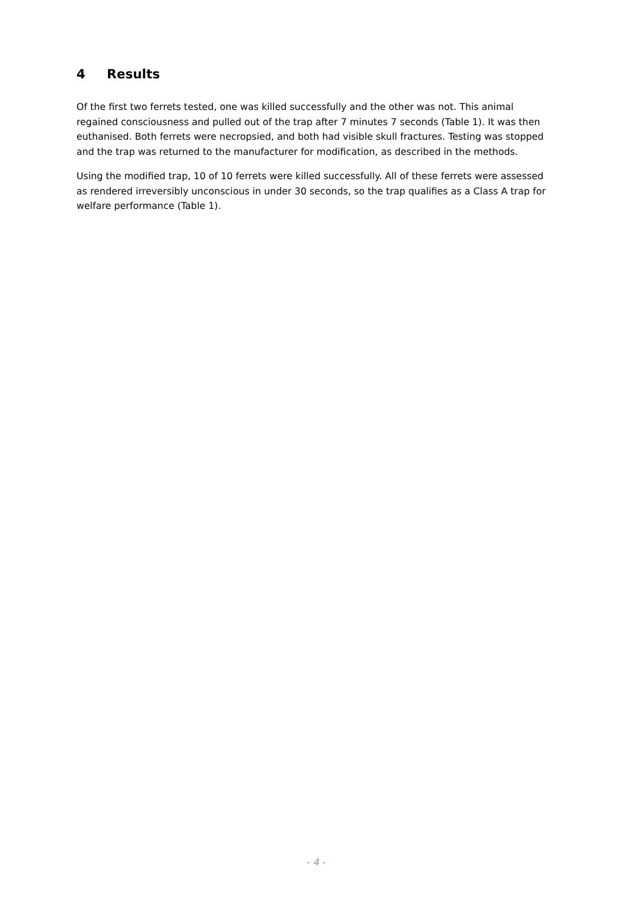4 Results
Of the first two ferrets tested, one was killed successfully and the other was not. This animal regained consciousness and pulled out of the trap after 7 minutes 7 seconds (Table 1). It was then euthanised. Both ferrets were necropsied, and both had visible skull fractures. Testing was stopped and the trap was returned to the manufacturer for modification, as described in the methods.
Using the modified trap, 10 of 10 ferrets were killed successfully. All of these ferrets were assessed as rendered irreversibly unconscious in under 30 seconds, so the trap qualifies as a Class A trap for welfare performance (Table 1).
- 4 -